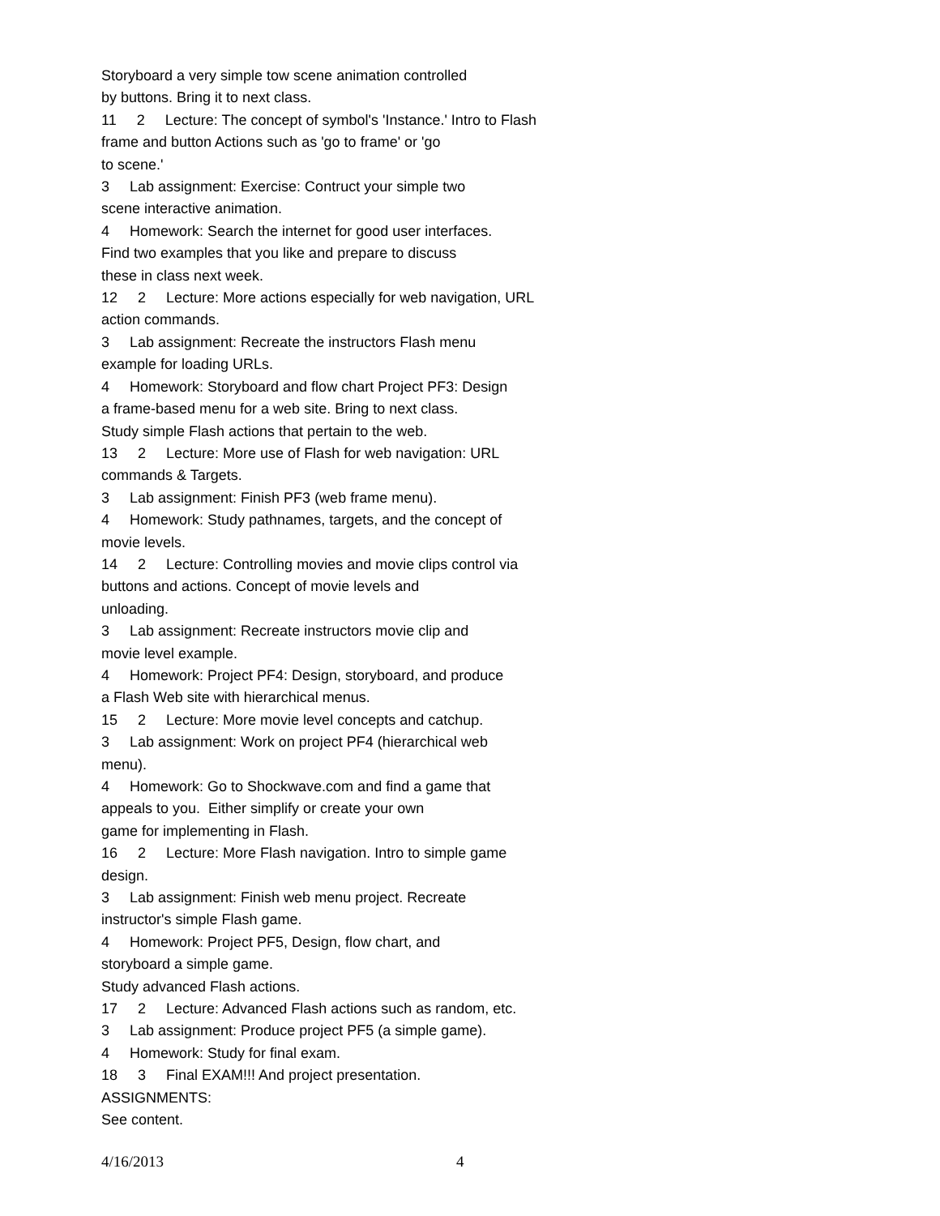Storyboard a very simple tow scene animation controlled
by buttons. Bring it to next class.
11 2 Lecture: The concept of symbol's 'Instance.' Intro to Flash
frame and button Actions such as 'go to frame' or 'go
to scene.'
3 Lab assignment: Exercise: Contruct your simple two
scene interactive animation.
4 Homework: Search the internet for good user interfaces.
Find two examples that you like and prepare to discuss
these in class next week.
12 2 Lecture: More actions especially for web navigation, URL
action commands.
3 Lab assignment: Recreate the instructors Flash menu
example for loading URLs.
4 Homework: Storyboard and flow chart Project PF3: Design
a frame-based menu for a web site. Bring to next class.
Study simple Flash actions that pertain to the web.
13 2 Lecture: More use of Flash for web navigation: URL
commands & Targets.
3 Lab assignment: Finish PF3 (web frame menu).
4 Homework: Study pathnames, targets, and the concept of
movie levels.
14 2 Lecture: Controlling movies and movie clips control via
buttons and actions. Concept of movie levels and
unloading.
3 Lab assignment: Recreate instructors movie clip and
movie level example.
4 Homework: Project PF4: Design, storyboard, and produce
a Flash Web site with hierarchical menus.
15 2 Lecture: More movie level concepts and catchup.
3 Lab assignment: Work on project PF4 (hierarchical web
menu).
4 Homework: Go to Shockwave.com and find a game that
appeals to you. Either simplify or create your own
game for implementing in Flash.
16 2 Lecture: More Flash navigation. Intro to simple game
design.
3 Lab assignment: Finish web menu project. Recreate
instructor's simple Flash game.
4 Homework: Project PF5, Design, flow chart, and
storyboard a simple game.
Study advanced Flash actions.
17 2 Lecture: Advanced Flash actions such as random, etc.
3 Lab assignment: Produce project PF5 (a simple game).
4 Homework: Study for final exam.
18 3 Final EXAM!!! And project presentation.
ASSIGNMENTS:
See content.
4/16/2013 4